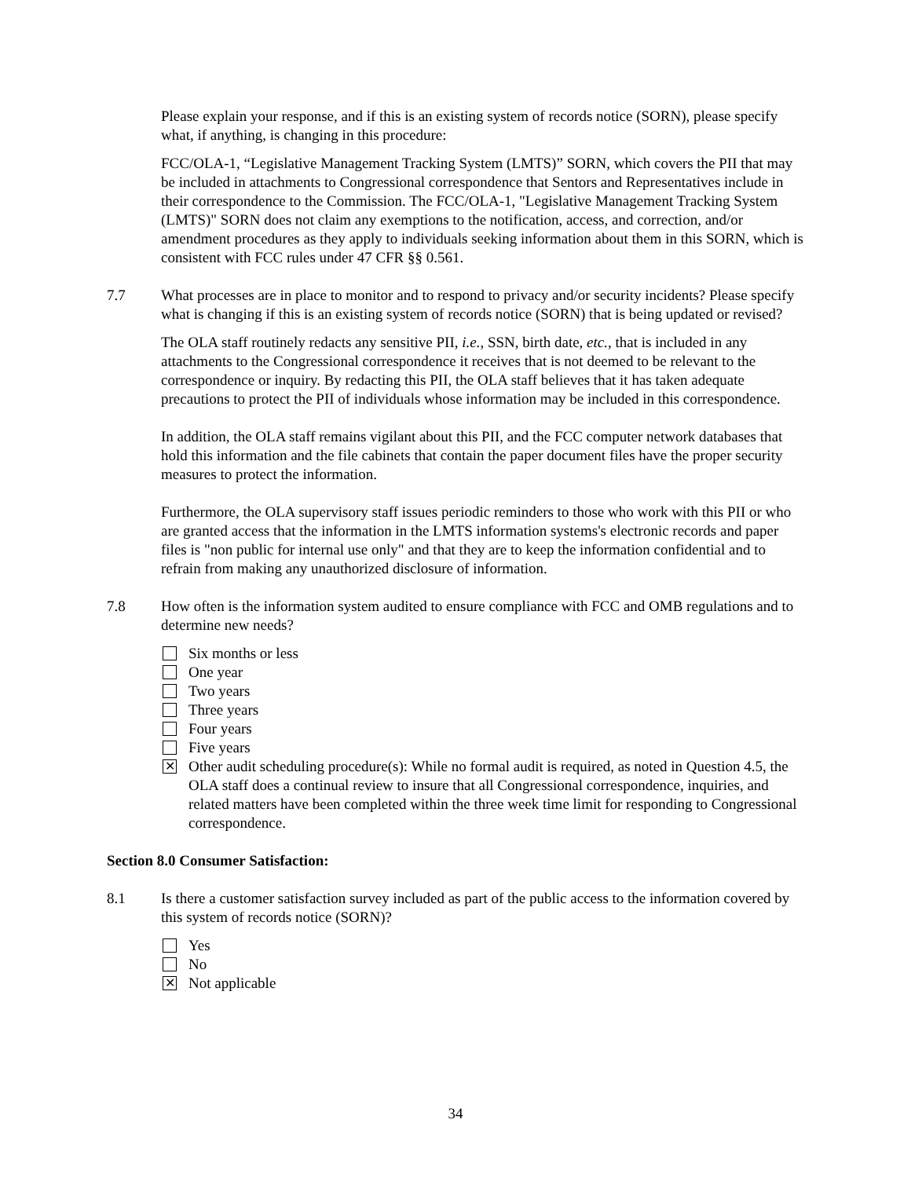Please explain your response, and if this is an existing system of records notice (SORN), please specify what, if anything, is changing in this procedure:
FCC/OLA-1, “Legislative Management Tracking System (LMTS)” SORN, which covers the PII that may be included in attachments to Congressional correspondence that Sentors and Representatives include in their correspondence to the Commission. The FCC/OLA-1, "Legislative Management Tracking System (LMTS)" SORN does not claim any exemptions to the notification, access, and correction, and/or amendment procedures as they apply to individuals seeking information about them in this SORN, which is consistent with FCC rules under 47 CFR §§ 0.561.
7.7 What processes are in place to monitor and to respond to privacy and/or security incidents? Please specify what is changing if this is an existing system of records notice (SORN) that is being updated or revised?
The OLA staff routinely redacts any sensitive PII, i.e., SSN, birth date, etc., that is included in any attachments to the Congressional correspondence it receives that is not deemed to be relevant to the correspondence or inquiry. By redacting this PII, the OLA staff believes that it has taken adequate precautions to protect the PII of individuals whose information may be included in this correspondence.
In addition, the OLA staff remains vigilant about this PII, and the FCC computer network databases that hold this information and the file cabinets that contain the paper document files have the proper security measures to protect the information.
Furthermore, the OLA supervisory staff issues periodic reminders to those who work with this PII or who are granted access that the information in the LMTS information systems's electronic records and paper files is "non public for internal use only" and that they are to keep the information confidential and to refrain from making any unauthorized disclosure of information.
7.8 How often is the information system audited to ensure compliance with FCC and OMB regulations and to determine new needs?
Six months or less
One year
Two years
Three years
Four years
Five years
✕
Other audit scheduling procedure(s): While no formal audit is required, as noted in Question 4.5, the OLA staff does a continual review to insure that all Congressional correspondence, inquiries, and related matters have been completed within the three week time limit for responding to Congressional correspondence.
Section 8.0 Consumer Satisfaction:
8.1 Is there a customer satisfaction survey included as part of the public access to the information covered by this system of records notice (SORN)?
Yes
No
✕
Not applicable
34